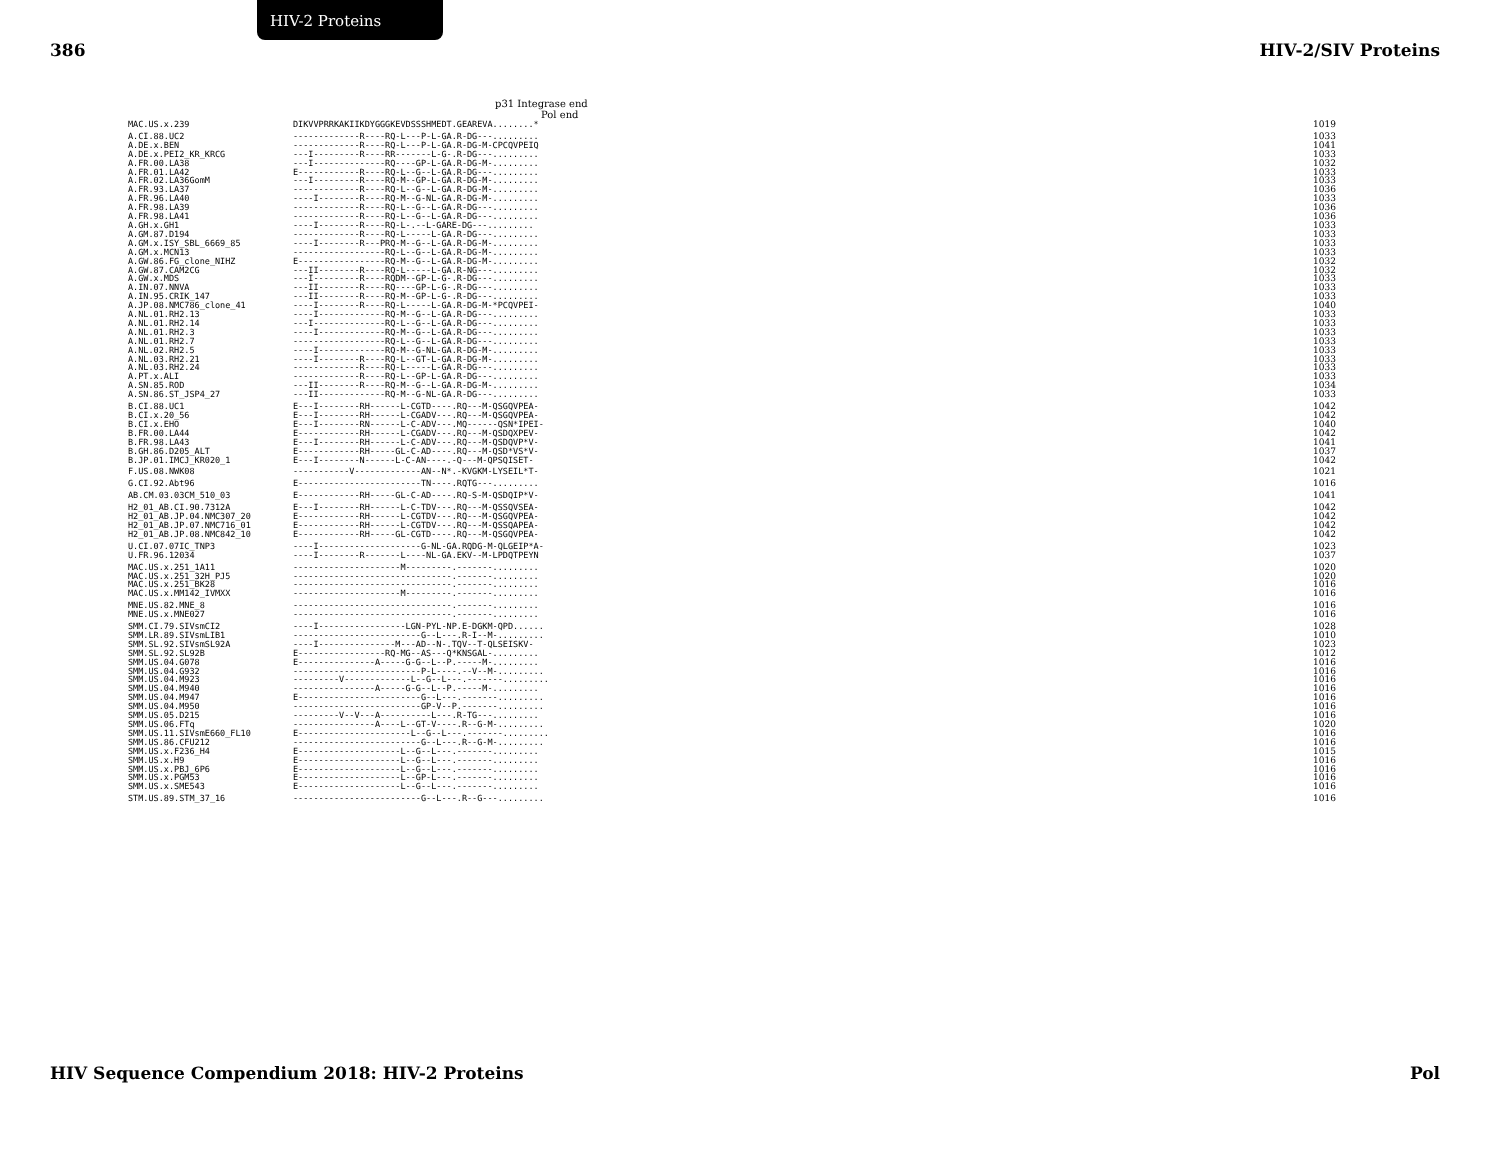HIV-2 Proteins
386 HIV-2/SIV Proteins
p31 Integrase end
Pol end
| MAC.US.x.239 | DIKVVPRRKAKIIKDYGGGKEVDSSSHMEDT.GEAREVA........* | 1019 |
| A.CI.88.UC2 | -------------R----RQ-L---P-L-GA.R-DG---......... | 1033 |
| A.DE.x.BEN | -------------R----RQ-L---P-L-GA.R-DG-M-CPCQVPEIQ | 1041 |
| A.DE.x.PEI2_KR_KRCG | ---I---------R----RR-------L-G-.R-DG---......... | 1033 |
| A.FR.00.LA38 | ---I--------------RQ----GP-L-GA.R-DG-M-......... | 1032 |
| A.FR.01.LA42 | E------------R----RQ-L--G--L-GA.R-DG---......... | 1033 |
| A.FR.02.LA36GomM | ---I---------R----RQ-M--GP-L-GA.R-DG-M-......... | 1033 |
| A.FR.93.LA37 | -------------R----RQ-L--G--L-GA.R-DG-M-......... | 1036 |
| A.FR.96.LA40 | ----I--------R----RQ-M--G-NL-GA.R-DG-M-......... | 1033 |
| A.FR.98.LA39 | -------------R----RQ-L--G--L-GA.R-DG---......... | 1036 |
| A.FR.98.LA41 | -------------R----RQ-L--G--L-GA.R-DG---......... | 1036 |
| A.GH.x.GH1 | ----I--------R----RQ-L-.--L-GARE-DG---......... | 1033 |
| A.GM.87.D194 | -------------R----RQ-L-----L-GA.R-DG---......... | 1033 |
| A.GM.x.ISY_SBL_6669_85 | ----I--------R---PRQ-M--G--L-GA.R-DG-M-......... | 1033 |
| A.GM.x.MCN13 | ------------------RQ-L--G--L-GA.R-DG-M-......... | 1033 |
| A.GW.86.FG_clone_NIHZ | E-----------------RQ-M--G--L-GA.R-DG-M-......... | 1032 |
| A.GW.87.CAM2CG | ---II--------R----RQ-L-----L-GA.R-NG---......... | 1032 |
| A.GW.x.MDS | ---I---------R----RQDM--GP-L-G-.R-DG---......... | 1033 |
| A.IN.07.NNVA | ---II--------R----RQ----GP-L-G-.R-DG---......... | 1033 |
| A.IN.95.CRIK_147 | ---II--------R----RQ-M--GP-L-G-.R-DG---......... | 1033 |
| A.JP.08.NMC786_clone_41 | ----I--------R----RQ-L-----L-GA.R-DG-M-*PCQVPEI- | 1040 |
| A.NL.01.RH2.13 | ----I-------------RQ-M--G--L-GA.R-DG---......... | 1033 |
| A.NL.01.RH2.14 | ---I--------------RQ-L--G--L-GA.R-DG---......... | 1033 |
| A.NL.01.RH2.3 | ----I-------------RQ-M--G--L-GA.R-DG---......... | 1033 |
| A.NL.01.RH2.7 | ------------------RQ-L--G--L-GA.R-DG---......... | 1033 |
| A.NL.02.RH2.5 | ----I-------------RQ-M--G-NL-GA.R-DG-M-......... | 1033 |
| A.NL.03.RH2.21 | ----I--------R----RQ-L--GT-L-GA.R-DG-M-......... | 1033 |
| A.NL.03.RH2.24 | -------------R----RQ-L-----L-GA.R-DG---......... | 1033 |
| A.PT.x.ALI | -------------R----RQ-L--GP-L-GA.R-DG---......... | 1033 |
| A.SN.85.ROD | ---II--------R----RQ-M--G--L-GA.R-DG-M-......... | 1034 |
| A.SN.86.ST_JSP4_27 | ---II-------------RQ-M--G-NL-GA.R-DG---......... | 1033 |
| B.CI.88.UC1 | E---I--------RH------L-CGTD----.RQ---M-QSGQVPEA- | 1042 |
| B.CI.x.20_56 | E---I--------RH------L-CGADV---.RQ---M-QSGQVPEA- | 1042 |
| B.CI.x.EHO | E---I--------RN------L-C-ADV---.MQ------QSN*IPEI- | 1040 |
| B.FR.00.LA44 | E------------RH------L-CGADV---.RQ---M-QSDQXPEV- | 1042 |
| B.FR.98.LA43 | E---I--------RH------L-C-ADV---.RQ---M-QSDQVP*V- | 1041 |
| B.GH.86.D205_ALT | E------------RH-----GL-C-AD----.RQ---M-QSD*VS*V- | 1037 |
| B.JP.01.IMCJ_KR020_1 | E---I--------N------L-C-AN----.-Q---M-QPSQISET- | 1042 |
| F.US.08.NWK08 | -----------V-------------AN--N*.-KVGKM-LYSEIL*T- | 1021 |
| G.CI.92.Abt96 | E------------------------TN----.RQTG---......... | 1016 |
| AB.CM.03.03CM_510_03 | E------------RH-----GL-C-AD----.RQ-S-M-QSDQIP*V- | 1041 |
| H2_01_AB.CI.90.7312A | E---I--------RH------L-C-TDV---.RQ---M-QSSQVSEA- | 1042 |
| H2_01_AB.JP.04.NMC307_20 | E------------RH------L-CGTDV---.RQ---M-QSGQVPEA- | 1042 |
| H2_01_AB.JP.07.NMC716_01 | E------------RH------L-CGTDV---.RQ---M-QSSQAPEA- | 1042 |
| H2_01_AB.JP.08.NMC842_10 | E------------RH-----GL-CGTD----.RQ---M-QSGQVPEA- | 1042 |
| U.CI.07.07IC_TNP3 | ----I--------------------G-NL-GA.RQDG-M-QLGEIP*A- | 1023 |
| U.FR.96.12034 | ----I--------R-------L----NL-GA.EKV--M-LPDQTPEYN | 1037 |
| MAC.US.x.251_1A11 | ---------------------M---------.-------......... | 1020 |
| MAC.US.x.251_32H_PJ5 | -------------------------------.-------......... | 1020 |
| MAC.US.x.251_BK28 | -------------------------------.-------......... | 1016 |
| MAC.US.x.MM142_IVMXX | ---------------------M---------.-------......... | 1016 |
| MNE.US.82.MNE_8 | -------------------------------.-------......... | 1016 |
| MNE.US.x.MNE027 | -------------------------------.-------......... | 1016 |
| SMM.CI.79.SIVsmCI2 | ----I-----------------LGN-PYL-NP.E-DGKM-QPD...... | 1028 |
| SMM.LR.89.SIVsmLIB1 | -------------------------G--L---.R-I--M-......... | 1010 |
| SMM.SL.92.SIVsmSL92A | ----I---------------M---AD--N-.TQV--T-QLSEISKV- | 1023 |
| SMM.SL.92.SL92B | E-----------------RQ-MG--AS---Q*KNSGAL-......... | 1012 |
| SMM.US.04.G078 | E---------------A-----G-G--L--P.-----M-......... | 1016 |
| SMM.US.04.G932 | -------------------------P-L----.--V--M-......... | 1016 |
| SMM.US.04.M923 | ---------V-------------L--G--L---.-------......... | 1016 |
| SMM.US.04.M940 | ----------------A-----G-G--L--P.-----M-......... | 1016 |
| SMM.US.04.M947 | E------------------------G--L---.-------......... | 1016 |
| SMM.US.04.M950 | -------------------------GP-V--P.-------......... | 1016 |
| SMM.US.05.D215 | ---------V--V---A----------L---.R-TG---......... | 1016 |
| SMM.US.06.FTq | ----------------A----L--GT-V----.R--G-M-......... | 1020 |
| SMM.US.11.SIVsmE660_FL10 | E----------------------L--G--L---.-------......... | 1016 |
| SMM.US.86.CFU212 | -------------------------G--L---.R--G-M-......... | 1016 |
| SMM.US.x.F236_H4 | E--------------------L--G--L---.-------......... | 1015 |
| SMM.US.x.H9 | E--------------------L--G--L---.-------......... | 1016 |
| SMM.US.x.PBJ_6P6 | E--------------------L--G--L---.-------......... | 1016 |
| SMM.US.x.PGM53 | E--------------------L--GP-L---.-------......... | 1016 |
| SMM.US.x.SME543 | E--------------------L--G--L---.-------......... | 1016 |
| STM.US.89.STM_37_16 | -------------------------G--L---.R--G---......... | 1016 |
HIV Sequence Compendium 2018: HIV-2 Proteins Pol